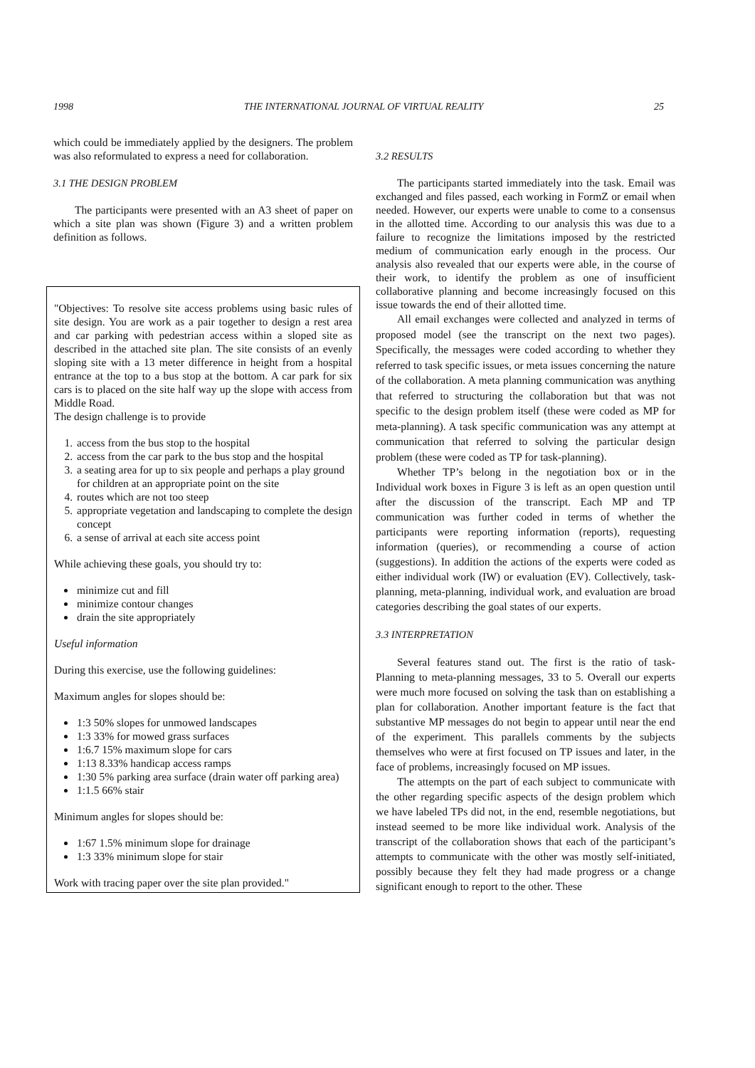1998 THE INTERNATIONAL JOURNAL OF VIRTUAL REALITY 25
which could be immediately applied by the designers. The problem was also reformulated to express a need for collaboration.
3.1 THE DESIGN PROBLEM
The participants were presented with an A3 sheet of paper on which a site plan was shown (Figure 3) and a written problem definition as follows.
"Objectives: To resolve site access problems using basic rules of site design. You are work as a pair together to design a rest area and car parking with pedestrian access within a sloped site as described in the attached site plan. The site consists of an evenly sloping site with a 13 meter difference in height from a hospital entrance at the top to a bus stop at the bottom. A car park for six cars is to placed on the site half way up the slope with access from Middle Road.
The design challenge is to provide
1. access from the bus stop to the hospital
2. access from the car park to the bus stop and the hospital
3. a seating area for up to six people and perhaps a play ground for children at an appropriate point on the site
4. routes which are not too steep
5. appropriate vegetation and landscaping to complete the design concept
6. a sense of arrival at each site access point
While achieving these goals, you should try to:
minimize cut and fill
minimize contour changes
drain the site appropriately
Useful information
During this exercise, use the following guidelines:
Maximum angles for slopes should be:
1:3 50% slopes for unmowed landscapes
1:3 33% for mowed grass surfaces
1:6.7 15% maximum slope for cars
1:13 8.33% handicap access ramps
1:30 5% parking area surface (drain water off parking area)
1:1.5 66% stair
Minimum angles for slopes should be:
1:67 1.5% minimum slope for drainage
1:3 33% minimum slope for stair
Work with tracing paper over the site plan provided."
3.2 RESULTS
The participants started immediately into the task. Email was exchanged and files passed, each working in FormZ or email when needed. However, our experts were unable to come to a consensus in the allotted time. According to our analysis this was due to a failure to recognize the limitations imposed by the restricted medium of communication early enough in the process. Our analysis also revealed that our experts were able, in the course of their work, to identify the problem as one of insufficient collaborative planning and become increasingly focused on this issue towards the end of their allotted time.
All email exchanges were collected and analyzed in terms of proposed model (see the transcript on the next two pages). Specifically, the messages were coded according to whether they referred to task specific issues, or meta issues concerning the nature of the collaboration. A meta planning communication was anything that referred to structuring the collaboration but that was not specific to the design problem itself (these were coded as MP for meta-planning). A task specific communication was any attempt at communication that referred to solving the particular design problem (these were coded as TP for task-planning).
Whether TP’s belong in the negotiation box or in the Individual work boxes in Figure 3 is left as an open question until after the discussion of the transcript. Each MP and TP communication was further coded in terms of whether the participants were reporting information (reports), requesting information (queries), or recommending a course of action (suggestions). In addition the actions of the experts were coded as either individual work (IW) or evaluation (EV). Collectively, task-planning, meta-planning, individual work, and evaluation are broad categories describing the goal states of our experts.
3.3 INTERPRETATION
Several features stand out. The first is the ratio of task-Planning to meta-planning messages, 33 to 5. Overall our experts were much more focused on solving the task than on establishing a plan for collaboration. Another important feature is the fact that substantive MP messages do not begin to appear until near the end of the experiment. This parallels comments by the subjects themselves who were at first focused on TP issues and later, in the face of problems, increasingly focused on MP issues.
The attempts on the part of each subject to communicate with the other regarding specific aspects of the design problem which we have labeled TPs did not, in the end, resemble negotiations, but instead seemed to be more like individual work. Analysis of the transcript of the collaboration shows that each of the participant’s attempts to communicate with the other was mostly self-initiated, possibly because they felt they had made progress or a change significant enough to report to the other. These